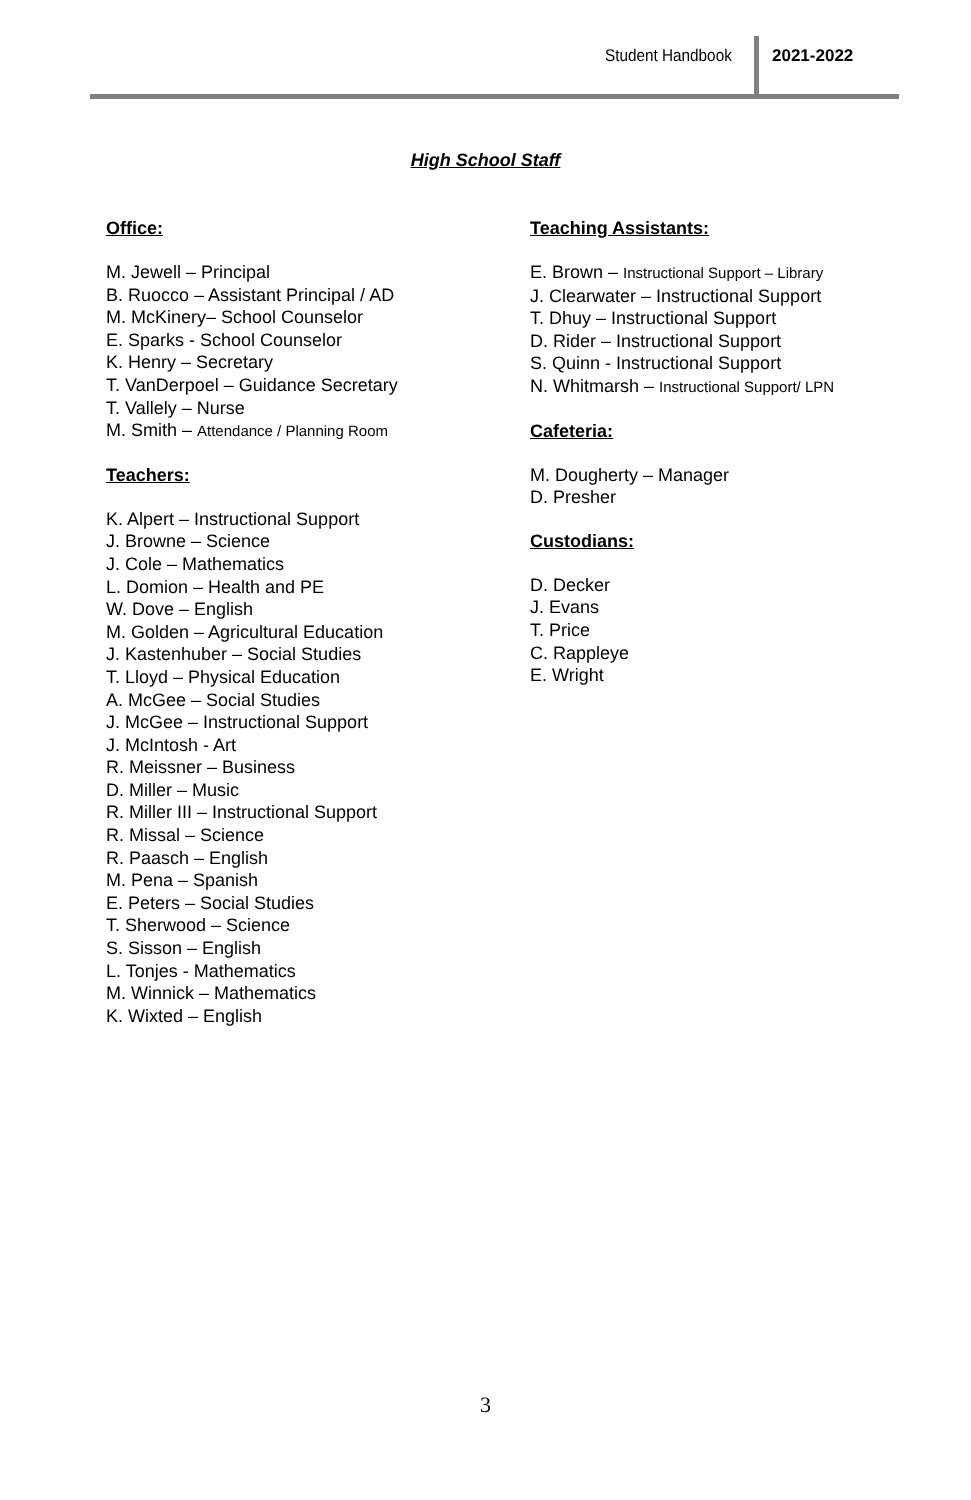Student Handbook 2021-2022
High School Staff
Office:
M. Jewell – Principal
B. Ruocco – Assistant Principal / AD
M. McKinery– School Counselor
E. Sparks - School Counselor
K. Henry – Secretary
T. VanDerpoel – Guidance Secretary
T. Vallely – Nurse
M. Smith – Attendance / Planning Room
Teachers:
K. Alpert – Instructional Support
J. Browne – Science
J. Cole – Mathematics
L. Domion – Health and PE
W. Dove – English
M. Golden – Agricultural Education
J. Kastenhuber – Social Studies
T. Lloyd – Physical Education
A. McGee – Social Studies
J. McGee – Instructional Support
J. McIntosh - Art
R. Meissner – Business
D. Miller – Music
R. Miller III – Instructional Support
R. Missal – Science
R. Paasch – English
M. Pena – Spanish
E. Peters – Social Studies
T. Sherwood – Science
S. Sisson – English
L. Tonjes - Mathematics
M. Winnick – Mathematics
K. Wixted – English
Teaching Assistants:
E. Brown – Instructional Support – Library
J. Clearwater – Instructional Support
T. Dhuy – Instructional Support
D. Rider – Instructional Support
S. Quinn - Instructional Support
N. Whitmarsh – Instructional Support/ LPN
Cafeteria:
M. Dougherty – Manager
D. Presher
Custodians:
D. Decker
J. Evans
T. Price
C. Rappleye
E. Wright
3